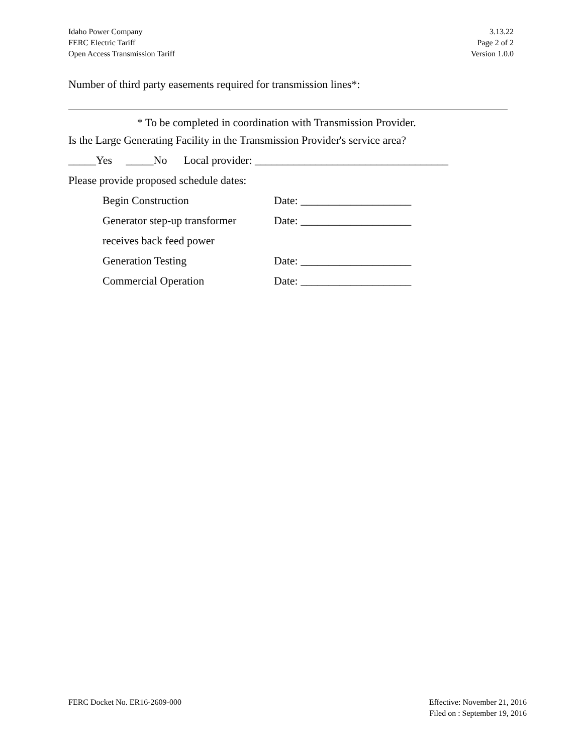Idaho Power Company
FERC Electric Tariff
Open Access Transmission Tariff
3.13.22
Page 2 of 2
Version 1.0.0
Number of third party easements required for transmission lines*:
* To be completed in coordination with Transmission Provider.
Is the Large Generating Facility in the Transmission Provider's service area?
_____Yes _____No Local provider: ___________________________________
Please provide proposed schedule dates:
Begin Construction Date: ____________________
Generator step-up transformer Date: ____________________
receives back feed power
Generation Testing Date: ____________________
Commercial Operation Date: ____________________
FERC Docket No. ER16-2609-000 Effective: November 21, 2016
Filed on : September 19, 2016